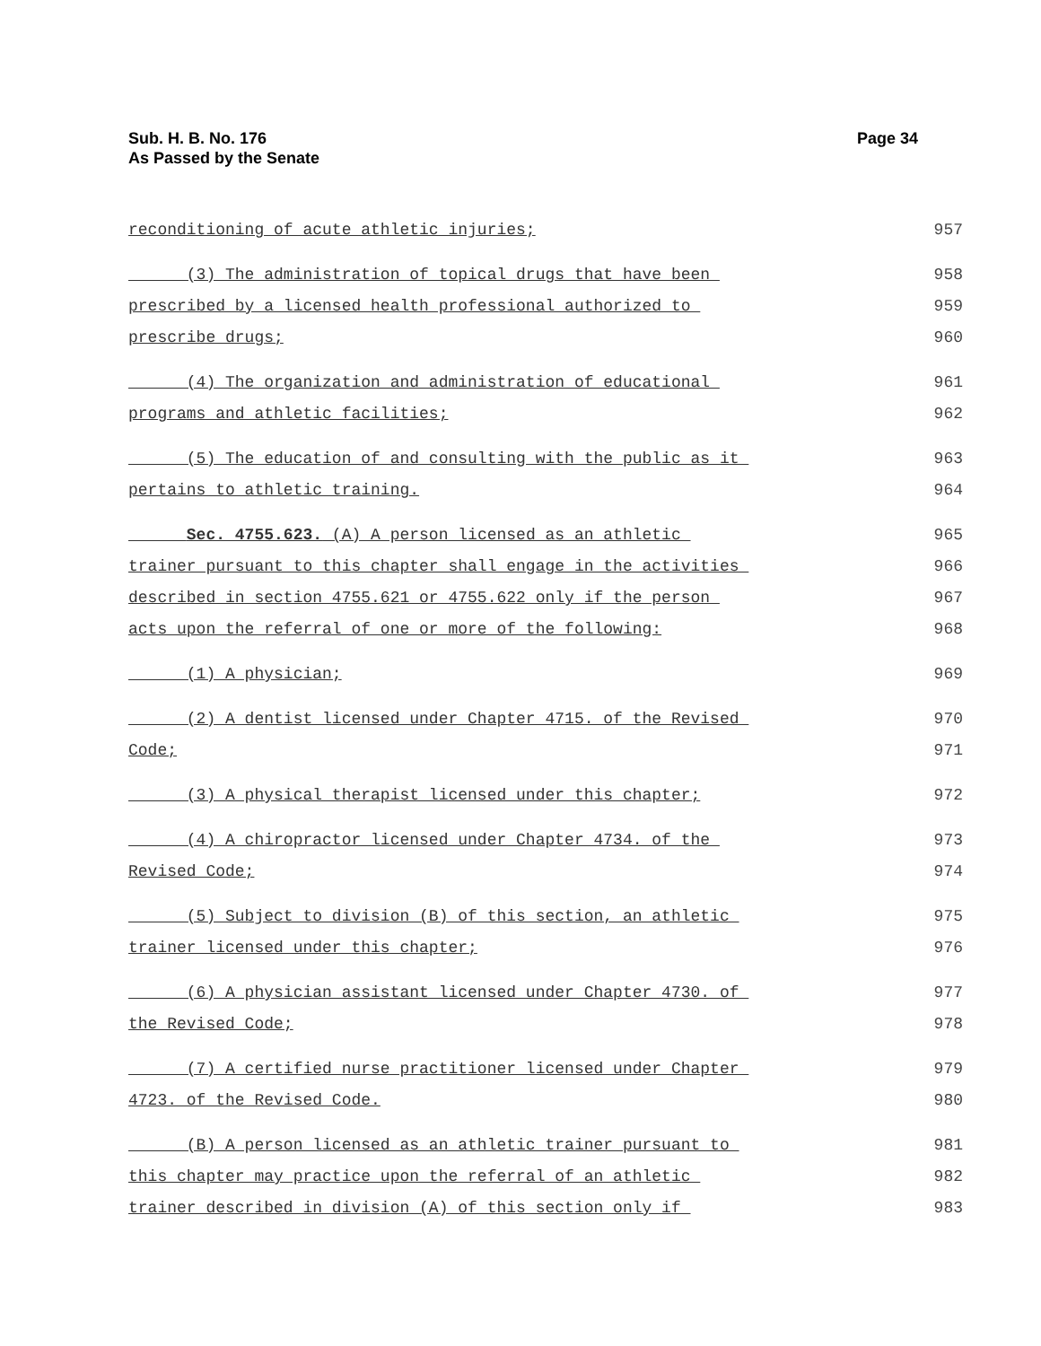Sub. H. B. No. 176
As Passed by the Senate
Page 34
reconditioning of acute athletic injuries; 957
(3) The administration of topical drugs that have been 958
prescribed by a licensed health professional authorized to 959
prescribe drugs; 960
(4) The organization and administration of educational 961
programs and athletic facilities; 962
(5) The education of and consulting with the public as it 963
pertains to athletic training. 964
Sec. 4755.623. (A) A person licensed as an athletic 965
trainer pursuant to this chapter shall engage in the activities 966
described in section 4755.621 or 4755.622 only if the person 967
acts upon the referral of one or more of the following: 968
(1) A physician; 969
(2) A dentist licensed under Chapter 4715. of the Revised 970
Code; 971
(3) A physical therapist licensed under this chapter; 972
(4) A chiropractor licensed under Chapter 4734. of the 973
Revised Code; 974
(5) Subject to division (B) of this section, an athletic 975
trainer licensed under this chapter; 976
(6) A physician assistant licensed under Chapter 4730. of 977
the Revised Code; 978
(7) A certified nurse practitioner licensed under Chapter 979
4723. of the Revised Code. 980
(B) A person licensed as an athletic trainer pursuant to 981
this chapter may practice upon the referral of an athletic 982
trainer described in division (A) of this section only if 983